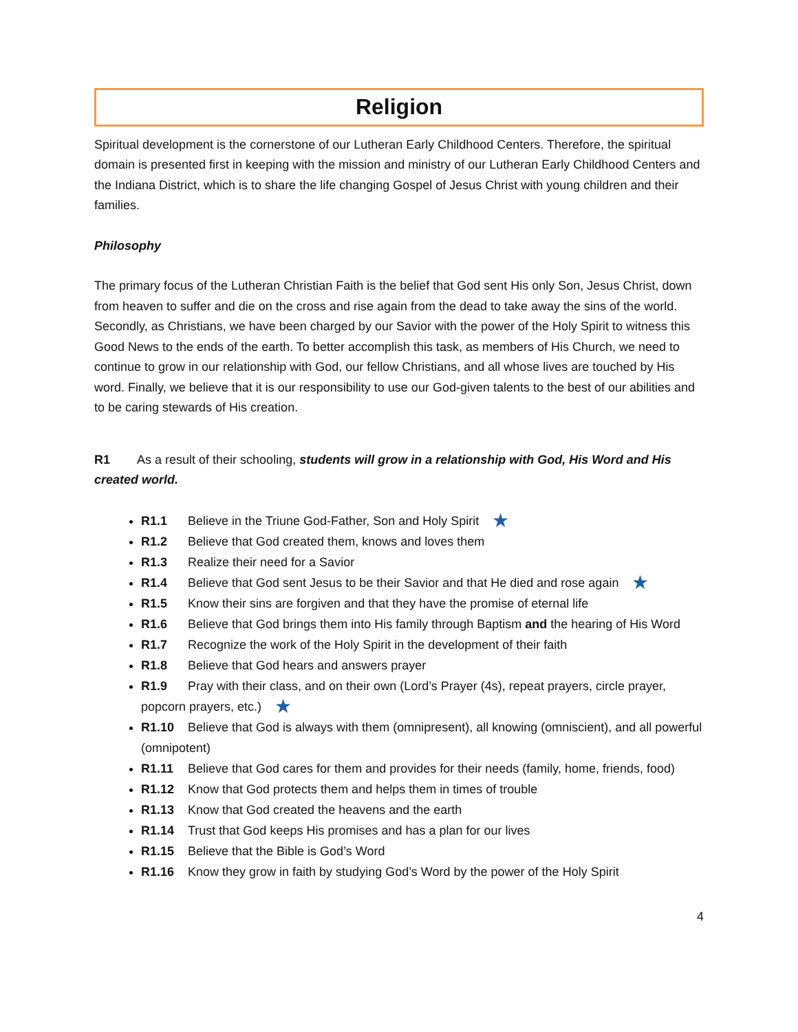Religion
Spiritual development is the cornerstone of our Lutheran Early Childhood Centers. Therefore, the spiritual domain is presented first in keeping with the mission and ministry of our Lutheran Early Childhood Centers and the Indiana District, which is to share the life changing Gospel of Jesus Christ with young children and their families.
Philosophy
The primary focus of the Lutheran Christian Faith is the belief that God sent His only Son, Jesus Christ, down from heaven to suffer and die on the cross and rise again from the dead to take away the sins of the world. Secondly, as Christians, we have been charged by our Savior with the power of the Holy Spirit to witness this Good News to the ends of the earth. To better accomplish this task, as members of His Church, we need to continue to grow in our relationship with God, our fellow Christians, and all whose lives are touched by His word. Finally, we believe that it is our responsibility to use our God-given talents to the best of our abilities and to be caring stewards of His creation.
R1 As a result of their schooling, students will grow in a relationship with God, His Word and His created world.
R1.1 Believe in the Triune God-Father, Son and Holy Spirit ★
R1.2 Believe that God created them, knows and loves them
R1.3 Realize their need for a Savior
R1.4 Believe that God sent Jesus to be their Savior and that He died and rose again ★
R1.5 Know their sins are forgiven and that they have the promise of eternal life
R1.6 Believe that God brings them into His family through Baptism and the hearing of His Word
R1.7 Recognize the work of the Holy Spirit in the development of their faith
R1.8 Believe that God hears and answers prayer
R1.9 Pray with their class, and on their own (Lord’s Prayer (4s), repeat prayers, circle prayer, popcorn prayers, etc.) ★
R1.10 Believe that God is always with them (omnipresent), all knowing (omniscient), and all powerful (omnipotent)
R1.11 Believe that God cares for them and provides for their needs (family, home, friends, food)
R1.12 Know that God protects them and helps them in times of trouble
R1.13 Know that God created the heavens and the earth
R1.14 Trust that God keeps His promises and has a plan for our lives
R1.15 Believe that the Bible is God’s Word
R1.16 Know they grow in faith by studying God’s Word by the power of the Holy Spirit
4